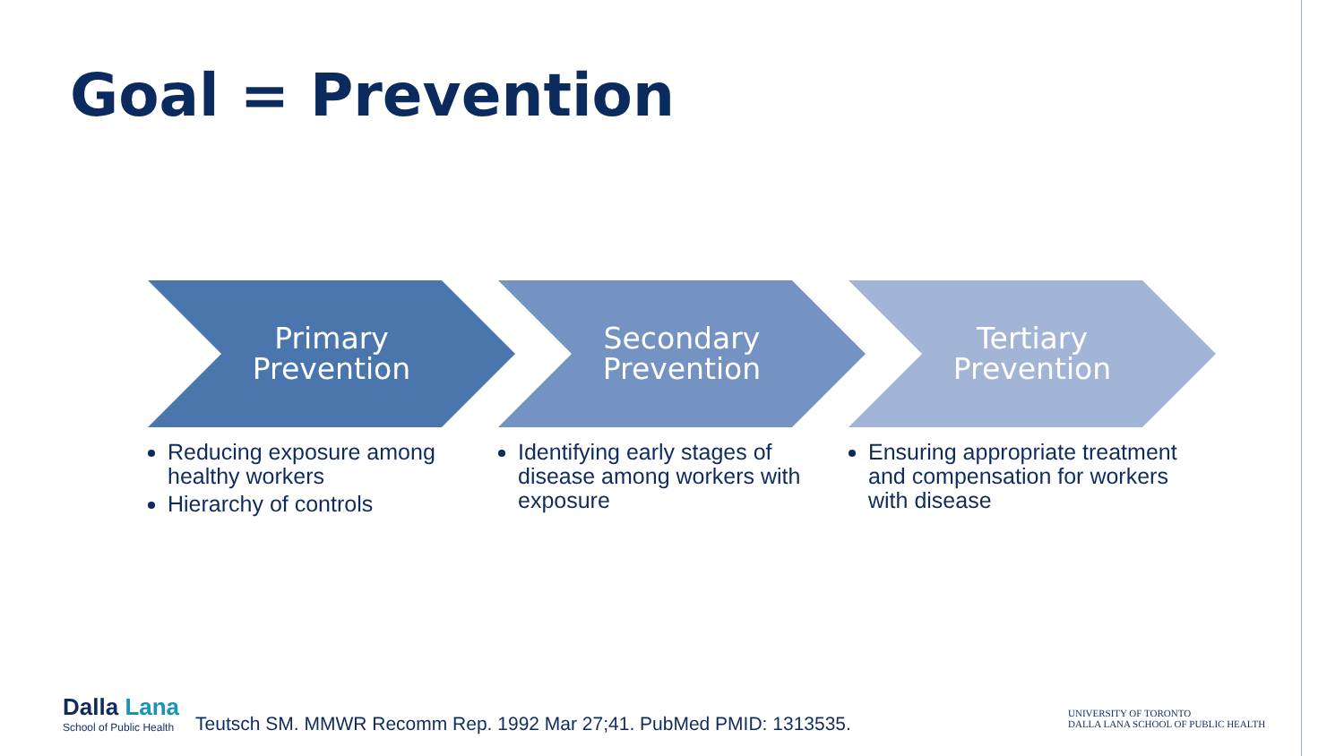Goal = Prevention
Primary
Prevention
Reducing exposure among healthy workers
Hierarchy of controls
Secondary
Prevention
Identifying early stages of disease among workers with exposure
Tertiary
Prevention
Ensuring appropriate treatment and compensation for workers with disease
Dalla Lana
School of Public Health
Teutsch SM. MMWR Recomm Rep. 1992 Mar 27;41. PubMed PMID: 1313535.
UNIVERSITY OF TORONTO
DALLA LANA SCHOOL OF PUBLIC HEALTH